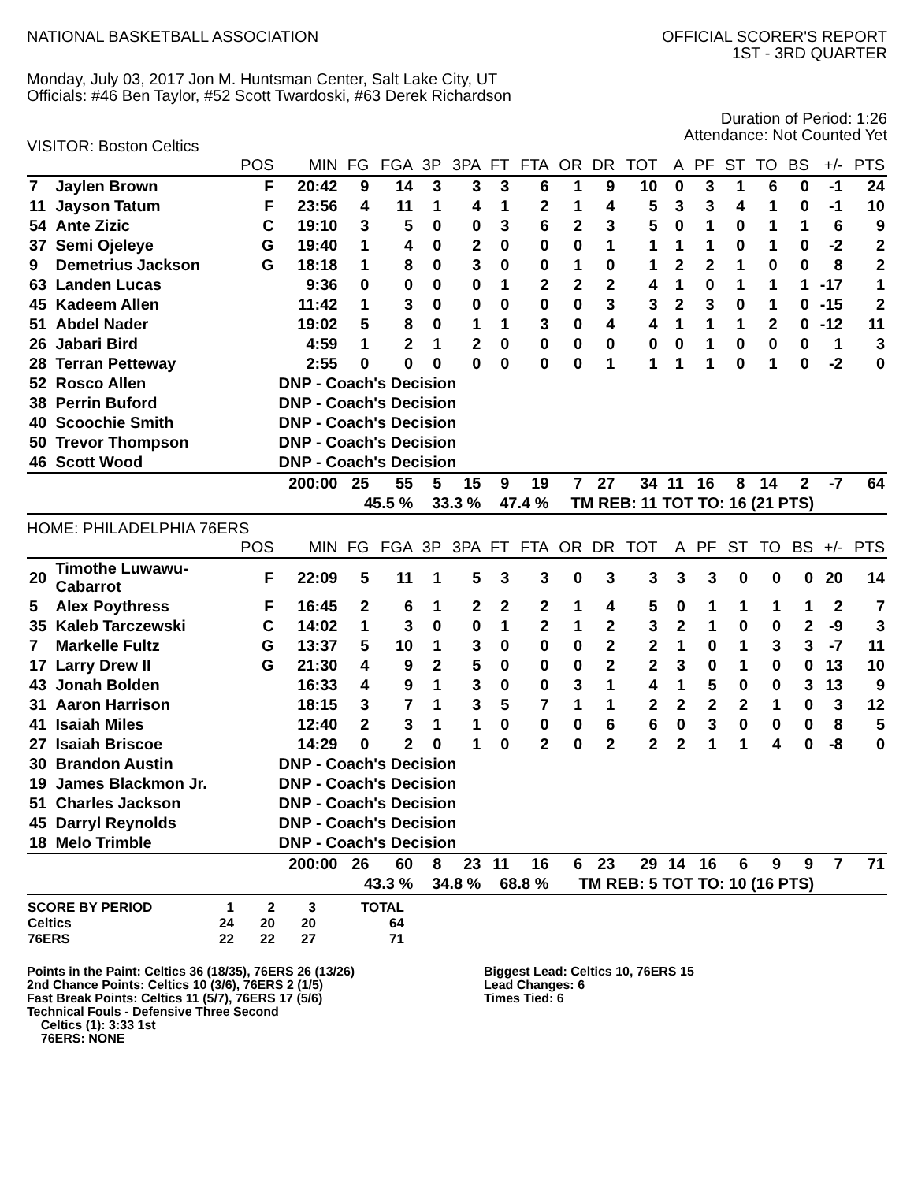NATIONAL BASKETBALL ASSOCIATION
OFFICIAL SCORER'S REPORT
1ST - 3RD QUARTER
Monday, July 03, 2017 Jon M. Huntsman Center, Salt Lake City, UT
Officials: #46 Ben Taylor, #52 Scott Twardoski, #63 Derek Richardson
Duration of Period: 1:26
Attendance: Not Counted Yet
VISITOR: Boston Celtics
| | | POS | MIN | FG | FGA | 3P | 3PA | FT | FTA | OR | DR | TOT | A | PF | ST | TO | BS | +/- | PTS |
| --- | --- | --- | --- | --- | --- | --- | --- | --- | --- | --- | --- | --- | --- | --- | --- | --- | --- | --- | --- |
| 7 | Jaylen Brown | F | 20:42 | 9 | 14 | 3 | 3 | 3 | 6 | 1 | 9 | 10 | 0 | 3 | 1 | 6 | 0 | -1 | 24 |
| 11 | Jayson Tatum | F | 23:56 | 4 | 11 | 1 | 4 | 1 | 2 | 1 | 4 | 5 | 3 | 3 | 4 | 1 | 0 | -1 | 10 |
| 54 | Ante Zizic | C | 19:10 | 3 | 5 | 0 | 0 | 3 | 6 | 2 | 3 | 5 | 0 | 1 | 0 | 1 | 1 | 6 | 9 |
| 37 | Semi Ojeleye | G | 19:40 | 1 | 4 | 0 | 2 | 0 | 0 | 0 | 1 | 1 | 1 | 1 | 0 | 1 | 0 | -2 | 2 |
| 9 | Demetrius Jackson | G | 18:18 | 1 | 8 | 0 | 3 | 0 | 0 | 1 | 0 | 1 | 2 | 2 | 1 | 0 | 0 | 8 | 2 |
| 63 | Landen Lucas | | 9:36 | 0 | 0 | 0 | 0 | 1 | 2 | 2 | 2 | 4 | 1 | 0 | 1 | 1 | 1 | -17 | 1 |
| 45 | Kadeem Allen | | 11:42 | 1 | 3 | 0 | 0 | 0 | 0 | 0 | 3 | 3 | 2 | 3 | 0 | 1 | 0 | -15 | 2 |
| 51 | Abdel Nader | | 19:02 | 5 | 8 | 0 | 1 | 1 | 3 | 0 | 4 | 4 | 1 | 1 | 1 | 2 | 0 | -12 | 11 |
| 26 | Jabari Bird | | 4:59 | 1 | 2 | 1 | 2 | 0 | 0 | 0 | 0 | 0 | 0 | 1 | 0 | 0 | 0 | 1 | 3 |
| 28 | Terran Petteway | | 2:55 | 0 | 0 | 0 | 0 | 0 | 0 | 0 | 1 | 1 | 1 | 1 | 0 | 1 | 0 | -2 | 0 |
| 52 | Rosco Allen | | DNP - Coach's Decision | | | | | | | | | | | | | | | | |
| 38 | Perrin Buford | | DNP - Coach's Decision | | | | | | | | | | | | | | | | |
| 40 | Scoochie Smith | | DNP - Coach's Decision | | | | | | | | | | | | | | | | |
| 50 | Trevor Thompson | | DNP - Coach's Decision | | | | | | | | | | | | | | | | |
| 46 | Scott Wood | | DNP - Coach's Decision | | | | | | | | | | | | | | | | |
| | | | 200:00 | 25 | 55 | 5 | 15 | 9 | 19 | 7 | 27 | 34 | 11 | 16 | 8 | 14 | 2 | -7 | 64 |
| | | | | 45.5 % | | 33.3 % | | 47.4 % | | TM REB: 11 | | | TOT TO: 16 (21 PTS) | | | | | | |
HOME: PHILADELPHIA 76ERS
| | | POS | MIN | FG | FGA | 3P | 3PA | FT | FTA | OR | DR | TOT | A | PF | ST | TO | BS | +/- | PTS |
| --- | --- | --- | --- | --- | --- | --- | --- | --- | --- | --- | --- | --- | --- | --- | --- | --- | --- | --- | --- |
| 20 | Timothe Luwawu- Cabarrot | F | 22:09 | 5 | 11 | 1 | 5 | 3 | 3 | 0 | 3 | 3 | 3 | 3 | 0 | 0 | 0 | 20 | 14 |
| 5 | Alex Poythress | F | 16:45 | 2 | 6 | 1 | 2 | 2 | 2 | 1 | 4 | 5 | 0 | 1 | 1 | 1 | 1 | 2 | 7 |
| 35 | Kaleb Tarczewski | C | 14:02 | 1 | 3 | 0 | 0 | 1 | 2 | 1 | 2 | 3 | 2 | 1 | 0 | 0 | 2 | -9 | 3 |
| 7 | Markelle Fultz | G | 13:37 | 5 | 10 | 1 | 3 | 0 | 0 | 0 | 2 | 2 | 1 | 0 | 1 | 3 | 3 | -7 | 11 |
| 17 | Larry Drew II | G | 21:30 | 4 | 9 | 2 | 5 | 0 | 0 | 0 | 2 | 2 | 3 | 0 | 1 | 0 | 0 | 13 | 10 |
| 43 | Jonah Bolden | | 16:33 | 4 | 9 | 1 | 3 | 0 | 0 | 3 | 1 | 4 | 1 | 5 | 0 | 0 | 3 | 13 | 9 |
| 31 | Aaron Harrison | | 18:15 | 3 | 7 | 1 | 3 | 5 | 7 | 1 | 1 | 2 | 2 | 2 | 2 | 1 | 0 | 3 | 12 |
| 41 | Isaiah Miles | | 12:40 | 2 | 3 | 1 | 1 | 0 | 0 | 0 | 6 | 6 | 0 | 3 | 0 | 0 | 0 | 8 | 5 |
| 27 | Isaiah Briscoe | | 14:29 | 0 | 2 | 0 | 1 | 0 | 2 | 0 | 2 | 2 | 2 | 1 | 1 | 4 | 0 | -8 | 0 |
| 30 | Brandon Austin | | DNP - Coach's Decision | | | | | | | | | | | | | | | | |
| 19 | James Blackmon Jr. | | DNP - Coach's Decision | | | | | | | | | | | | | | | | |
| 51 | Charles Jackson | | DNP - Coach's Decision | | | | | | | | | | | | | | | | |
| 45 | Darryl Reynolds | | DNP - Coach's Decision | | | | | | | | | | | | | | | | |
| 18 | Melo Trimble | | DNP - Coach's Decision | | | | | | | | | | | | | | | | |
| | | | 200:00 | 26 | 60 | 8 | 23 | 11 | 16 | 6 | 23 | 29 | 14 | 16 | 6 | 9 | 9 | 7 | 71 |
| | | | | 43.3 % | | 34.8 % | | 68.8 % | | TM REB: 5 | | | TOT TO: 10 (16 PTS) | | | | | | |
| SCORE BY PERIOD | 1 | 2 | 3 | TOTAL |
| Celtics | 24 | 20 | 20 | 64 |
| 76ERS | 22 | 22 | 27 | 71 |
Points in the Paint: Celtics 36 (18/35), 76ERS 26 (13/26)
2nd Chance Points: Celtics 10 (3/6), 76ERS 2 (1/5)
Fast Break Points: Celtics 11 (5/7), 76ERS 17 (5/6)
Technical Fouls - Defensive Three Second
Celtics (1): 3:33 1st
76ERS: NONE
Biggest Lead: Celtics 10, 76ERS 15
Lead Changes: 6
Times Tied: 6